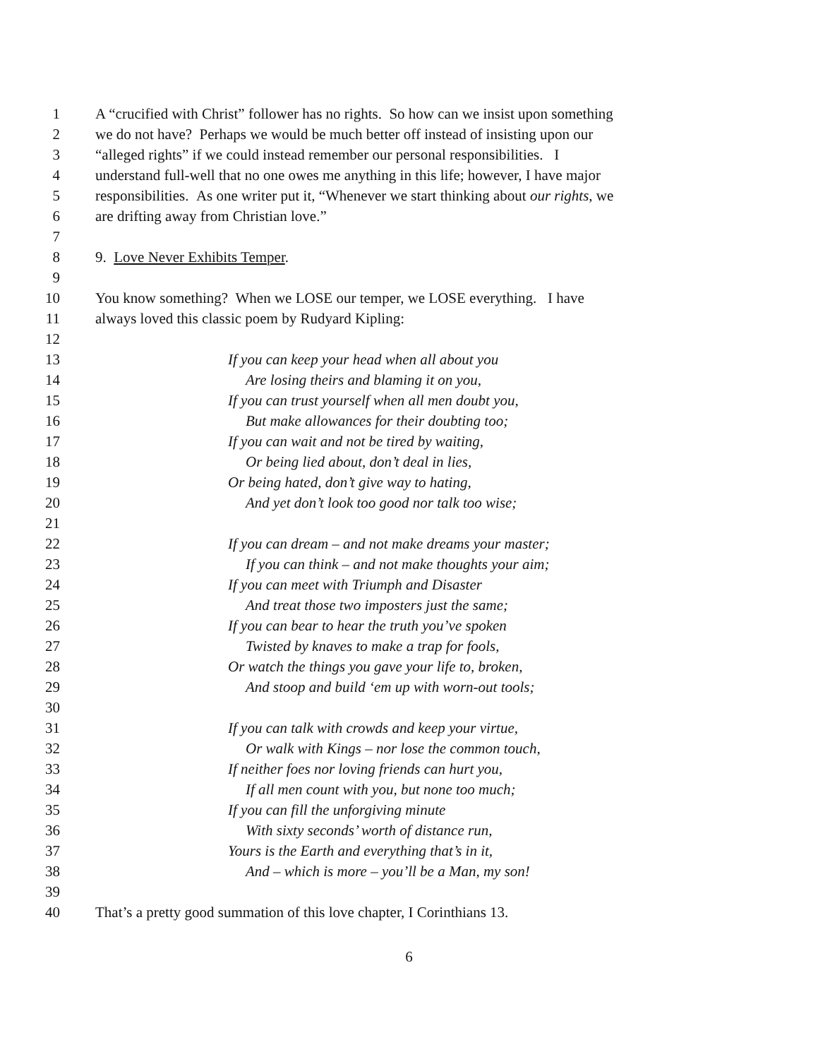1 A “crucified with Christ” follower has no rights. So how can we insist upon something
2 we do not have? Perhaps we would be much better off instead of insisting upon our
3 “alleged rights” if we could instead remember our personal responsibilities. I
4 understand full-well that no one owes me anything in this life; however, I have major
5 responsibilities. As one writer put it, “Whenever we start thinking about our rights, we
6 are drifting away from Christian love.”
7
8 9. Love Never Exhibits Temper.
9
10 You know something? When we LOSE our temper, we LOSE everything. I have
11 always loved this classic poem by Rudyard Kipling:
12
13 If you can keep your head when all about you
14 Are losing theirs and blaming it on you,
15 If you can trust yourself when all men doubt you,
16 But make allowances for their doubting too;
17 If you can wait and not be tired by waiting,
18 Or being lied about, don’t deal in lies,
19 Or being hated, don’t give way to hating,
20 And yet don’t look too good nor talk too wise;
21
22 If you can dream – and not make dreams your master;
23 If you can think – and not make thoughts your aim;
24 If you can meet with Triumph and Disaster
25 And treat those two imposters just the same;
26 If you can bear to hear the truth you’ve spoken
27 Twisted by knaves to make a trap for fools,
28 Or watch the things you gave your life to, broken,
29 And stoop and build ‘em up with worn-out tools;
30
31 If you can talk with crowds and keep your virtue,
32 Or walk with Kings – nor lose the common touch,
33 If neither foes nor loving friends can hurt you,
34 If all men count with you, but none too much;
35 If you can fill the unforgiving minute
36 With sixty seconds’ worth of distance run,
37 Yours is the Earth and everything that’s in it,
38 And – which is more – you’ll be a Man, my son!
39
40 That’s a pretty good summation of this love chapter, I Corinthians 13.
6